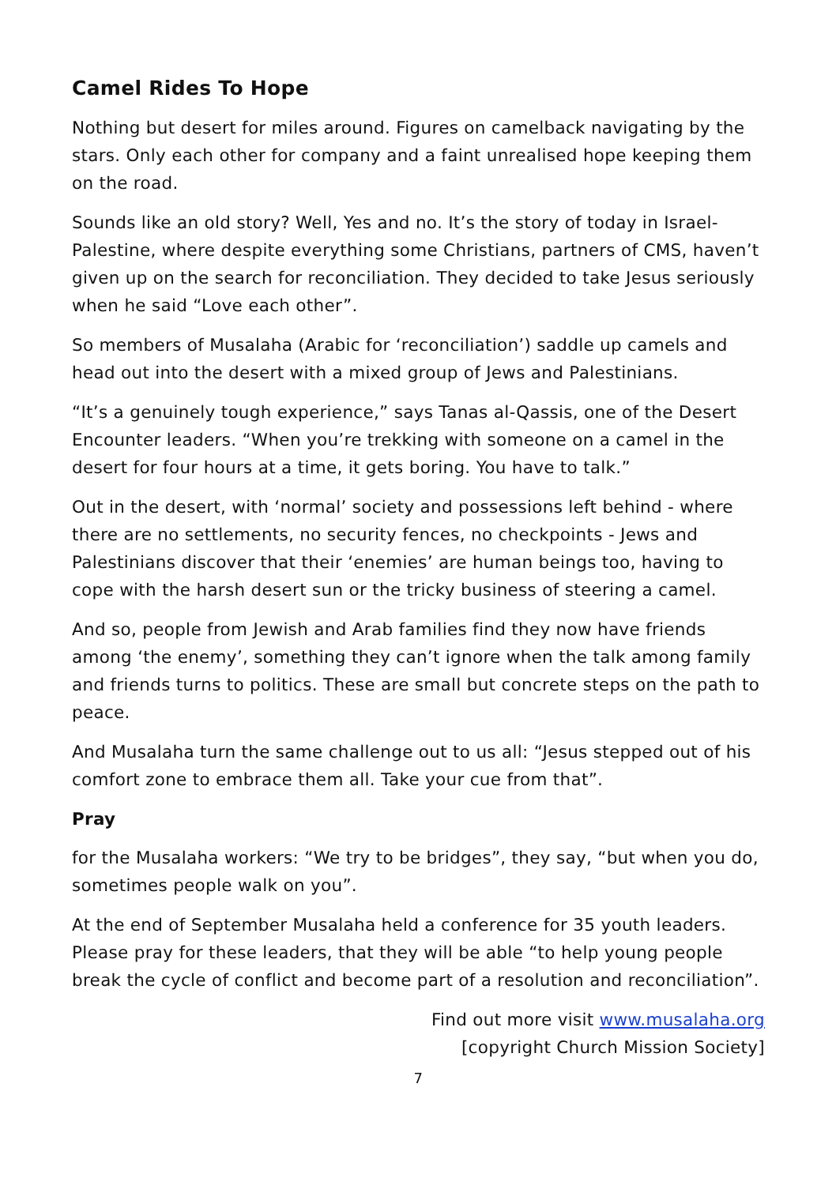Camel Rides To Hope
Nothing but desert for miles around. Figures on camelback navigating by the stars. Only each other for company and a faint unrealised hope keeping them on the road.
Sounds like an old story? Well, Yes and no. It’s the story of today in Israel-Palestine, where despite everything some Christians, partners of CMS, haven’t given up on the search for reconciliation. They decided to take Jesus seriously when he said “Love each other”.
So members of Musalaha (Arabic for ‘reconciliation’) saddle up camels and head out into the desert with a mixed group of Jews and Palestinians.
“It’s a genuinely tough experience,” says Tanas al-Qassis, one of the Desert Encounter leaders. “When you’re trekking with someone on a camel in the desert for four hours at a time, it gets boring. You have to talk.”
Out in the desert, with ‘normal’ society and possessions left behind - where there are no settlements, no security fences, no checkpoints - Jews and Palestinians discover that their ‘enemies’ are human beings too, having to cope with the harsh desert sun or the tricky business of steering a camel.
And so, people from Jewish and Arab families find they now have friends among ‘the enemy’, something they can’t ignore when the talk among family and friends turns to politics. These are small but concrete steps on the path to peace.
And Musalaha turn the same challenge out to us all: “Jesus stepped out of his comfort zone to embrace them all. Take your cue from that”.
Pray
for the Musalaha workers: “We try to be bridges”, they say, “but when you do, sometimes people walk on you”.
At the end of September Musalaha held a conference for 35 youth leaders. Please pray for these leaders, that they will be able “to help young people break the cycle of conflict and become part of a resolution and reconciliation”.
Find out more visit www.musalaha.org
[copyright Church Mission Society]
7